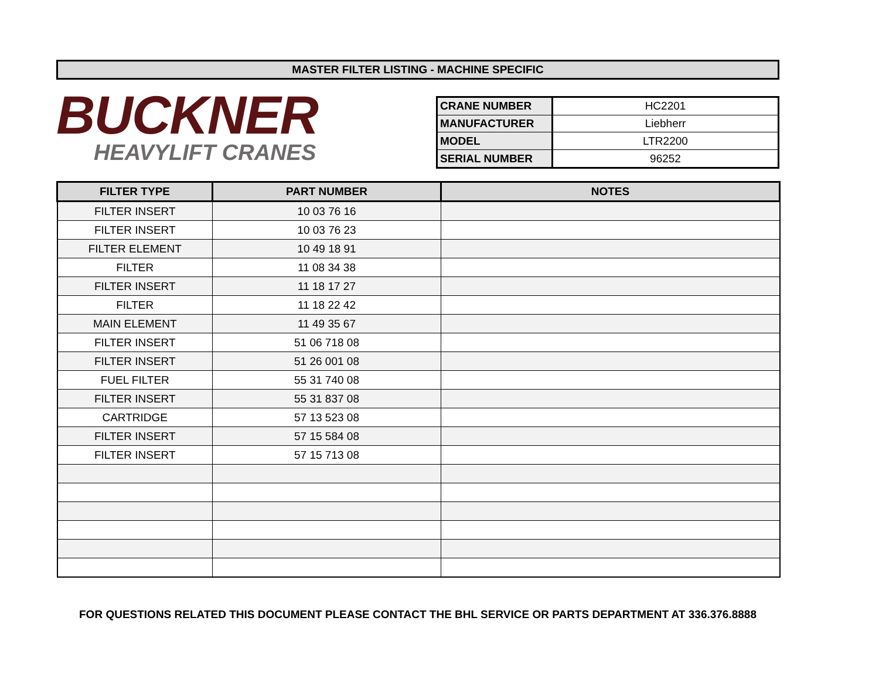MASTER FILTER LISTING - MACHINE SPECIFIC
BUCKNER
HEAVYLIFT CRANES
| CRANE NUMBER | HC2201 |
| MANUFACTURER | Liebherr |
| MODEL | LTR2200 |
| SERIAL NUMBER | 96252 |
| FILTER TYPE | PART NUMBER | NOTES |
| --- | --- | --- |
| FILTER INSERT | 10 03 76 16 | |
| FILTER INSERT | 10 03 76 23 | |
| FILTER ELEMENT | 10 49 18 91 | |
| FILTER | 11 08 34 38 | |
| FILTER INSERT | 11 18 17 27 | |
| FILTER | 11 18 22 42 | |
| MAIN ELEMENT | 11 49 35 67 | |
| FILTER INSERT | 51 06 718 08 | |
| FILTER INSERT | 51 26 001 08 | |
| FUEL FILTER | 55 31 740 08 | |
| FILTER INSERT | 55 31 837 08 | |
| CARTRIDGE | 57 13 523 08 | |
| FILTER INSERT | 57 15 584 08 | |
| FILTER INSERT | 57 15 713 08 | |
FOR QUESTIONS RELATED THIS DOCUMENT PLEASE CONTACT THE BHL SERVICE OR PARTS DEPARTMENT AT 336.376.8888